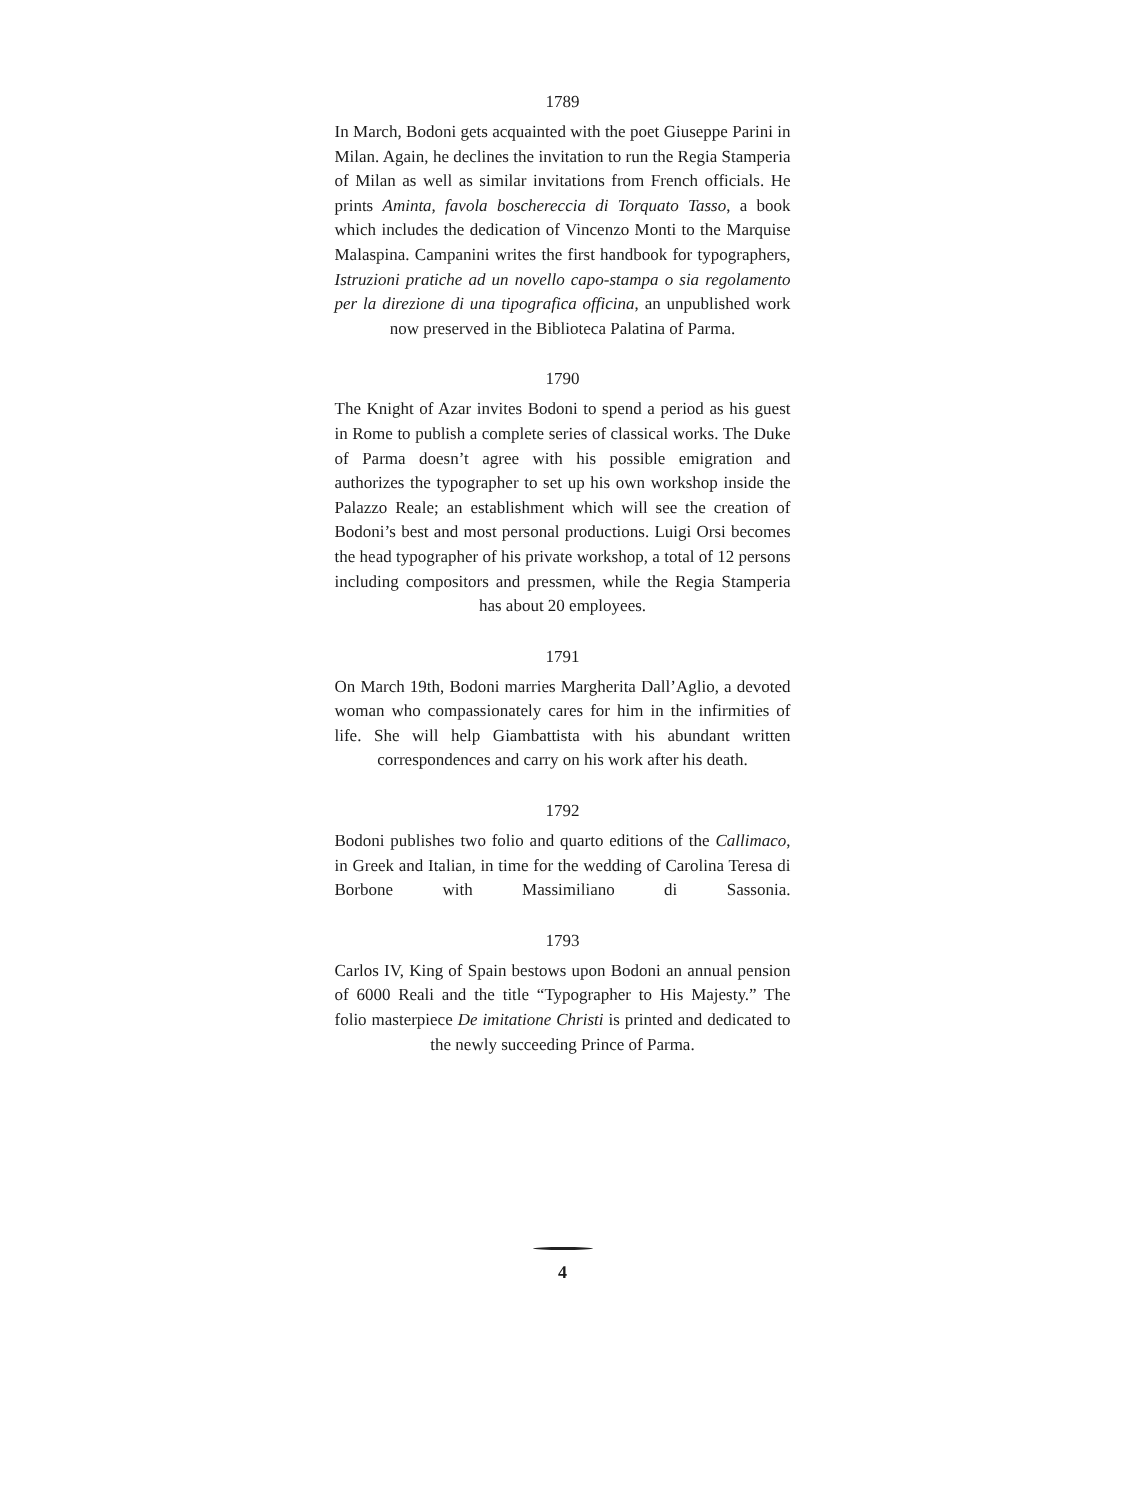1789
In March, Bodoni gets acquainted with the poet Giuseppe Parini in Milan. Again, he declines the invitation to run the Regia Stamperia of Milan as well as similar invitations from French officials. He prints Aminta, favola boscherec­cia di Torquato Tasso, a book which includes the dedication of Vincenzo Monti to the Marquise Malaspina. Campanini writes the first handbook for typographers, Istruzioni prat­iche ad un novello capo-stampa o sia regolamento per la direzione di una tipografica officina, an unpublished work now preserved in the Biblioteca Palatina of Parma.
1790
The Knight of Azar invites Bodoni to spend a period as his guest in Rome to publish a complete series of classical works. The Duke of Parma doesn’t agree with his possible emigration and authorizes the typographer to set up his own workshop inside the Palazzo Reale; an establishment which will see the creation of Bodoni’s best and most per­sonal productions. Luigi Orsi becomes the head typogra­pher of his private workshop, a total of 12 persons includ­ing compositors and pressmen, while the Regia Stamperia has about 20 employees.
1791
On March 19th, Bodoni marries Margherita Dall’Aglio, a devoted woman who compassionately cares for him in the infirmities of life. She will help Giambattista with his abundant written correspondences and carry on his work after his death.
1792
Bodoni publishes two folio and quarto editions of the Cal­limaco, in Greek and Italian, in time for the wedding of Carolina Teresa di Borbone with Massimiliano di Sassonia.
1793
Carlos IV, King of Spain bestows upon Bodoni an annual pension of 6000 Reali and the title “Typographer to His Majesty.” The folio masterpiece De imitatione Christi is printed and dedicated to the newly succeeding Prince of Parma.
4